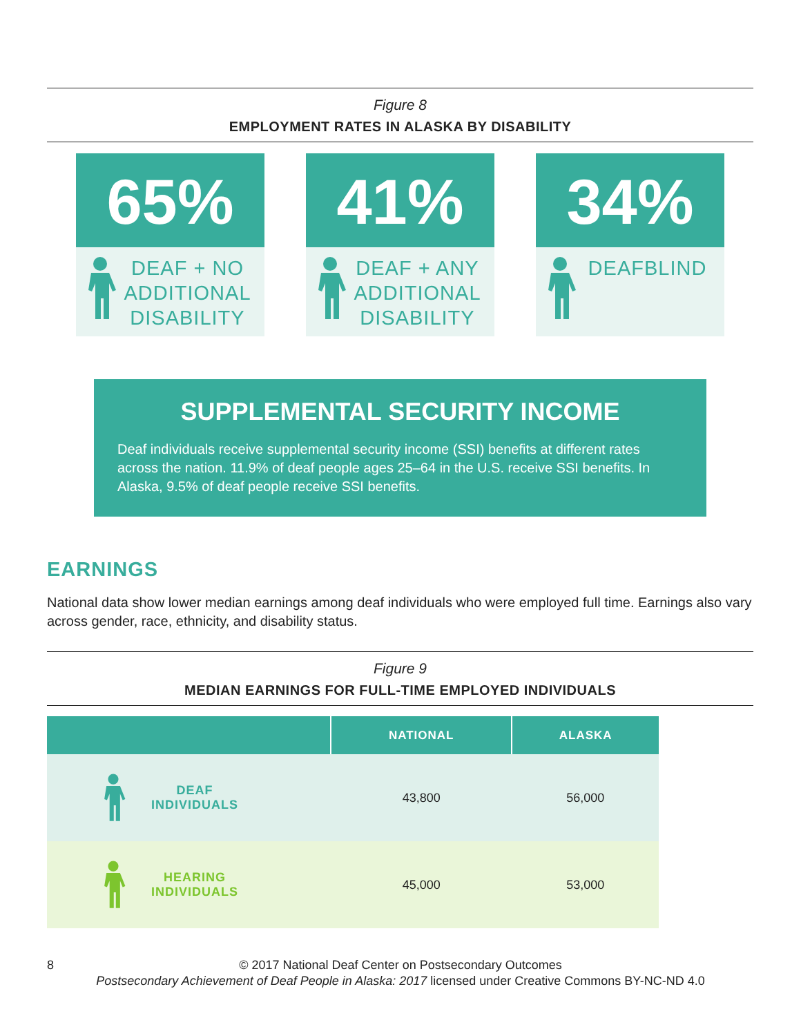Figure 8
EMPLOYMENT RATES IN ALASKA BY DISABILITY
65%
DEAF + NO ADDITIONAL DISABILITY
41%
DEAF + ANY ADDITIONAL DISABILITY
34%
DEAFBLIND
SUPPLEMENTAL SECURITY INCOME
Deaf individuals receive supplemental security income (SSI) benefits at different rates across the nation. 11.9% of deaf people ages 25–64 in the U.S. receive SSI benefits. In Alaska, 9.5% of deaf people receive SSI benefits.
EARNINGS
National data show lower median earnings among deaf individuals who were employed full time. Earnings also vary across gender, race, ethnicity, and disability status.
Figure 9
MEDIAN EARNINGS FOR FULL-TIME EMPLOYED INDIVIDUALS
| | NATIONAL | ALASKA |
| --- | --- | --- |
| DEAF INDIVIDUALS | 43,800 | 56,000 |
| HEARING INDIVIDUALS | 45,000 | 53,000 |
8 © 2017 National Deaf Center on Postsecondary Outcomes
Postsecondary Achievement of Deaf People in Alaska: 2017 licensed under Creative Commons BY-NC-ND 4.0